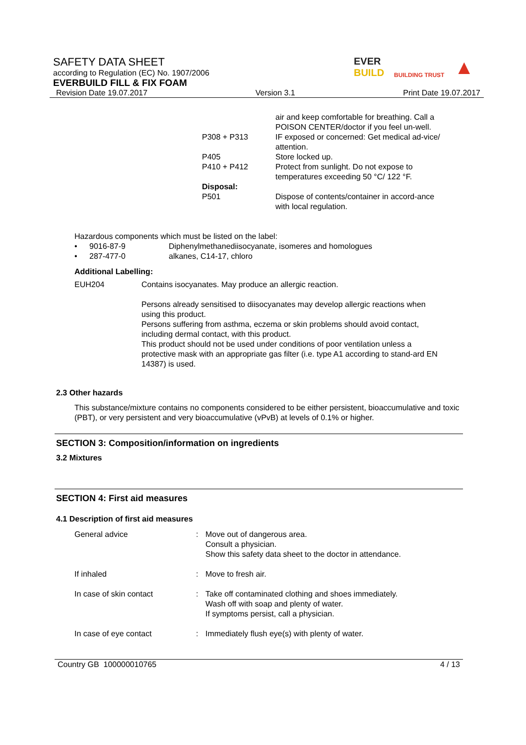SAFETY DATA SHEET
according to Regulation (EC) No. 1907/2006
EVERBUILD FILL & FIX FOAM
EVER
BUILD BUILDING TRUST ▲
Revision Date 19.07.2017 Version 3.1 Print Date 19.07.2017
| | air and keep comfortable for breathing. Call a POISON CENTER/doctor if you feel un-well. |
| P308 + P313 | IF exposed or concerned: Get medical ad-vice/ attention. |
| P405 | Store locked up. |
| P410 + P412 | Protect from sunlight. Do not expose to temperatures exceeding 50 °C/ 122 °F. |
| Disposal: | |
| P501 | Dispose of contents/container in accord-ance with local regulation. |
Hazardous components which must be listed on the label:
| • | 9016-87-9 | Diphenylmethanediisocyanate, isomeres and homologues |
| • | 287-477-0 | alkanes, C14-17, chloro |
Additional Labelling:
| EUH204 | Contains isocyanates. May produce an allergic reaction. Persons already sensitised to diisocyanates may develop allergic reactions when using this product. Persons suffering from asthma, eczema or skin problems should avoid contact, including dermal contact, with this product. This product should not be used under conditions of poor ventilation unless a protective mask with an appropriate gas filter (i.e. type A1 according to stand-ard EN 14387) is used. |
2.3 Other hazards
This substance/mixture contains no components considered to be either persistent, bioaccumulative and toxic (PBT), or very persistent and very bioaccumulative (vPvB) at levels of 0.1% or higher.
SECTION 3: Composition/information on ingredients
3.2 Mixtures
SECTION 4: First aid measures
4.1 Description of first aid measures
| General advice | : | Move out of dangerous area. Consult a physician. Show this safety data sheet to the doctor in attendance. |
| If inhaled | : | Move to fresh air. |
| In case of skin contact | : | Take off contaminated clothing and shoes immediately. Wash off with soap and plenty of water. If symptoms persist, call a physician. |
| In case of eye contact | : | Immediately flush eye(s) with plenty of water. |
Country GB 100000010765 4 / 13